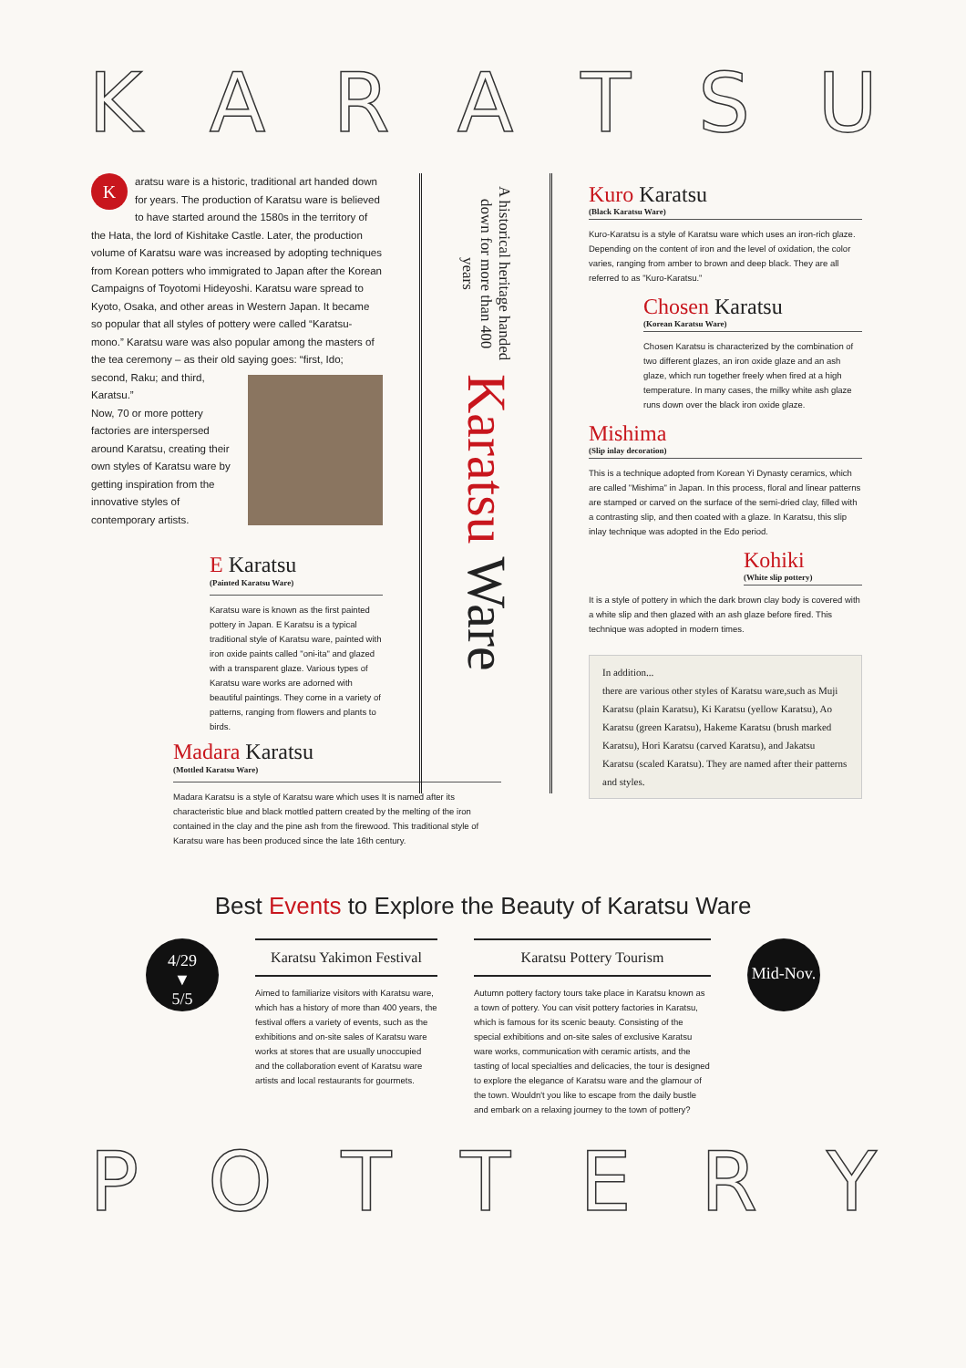KARATSU
Karatsu ware is a historic, traditional art handed down for years. The production of Karatsu ware is believed to have started around the 1580s in the territory of the Hata, the lord of Kishitake Castle. Later, the production volume of Karatsu ware was increased by adopting techniques from Korean potters who immigrated to Japan after the Korean Campaigns of Toyotomi Hideyoshi. Karatsu ware spread to Kyoto, Osaka, and other areas in Western Japan. It became so popular that all styles of pottery were called “Karatsu-mono.” Karatsu ware was also popular among the masters of the tea ceremony – as their old saying goes: “first, Ido; second, Raku; and third, Karatsu.”
Now, 70 or more pottery factories are interspersed around Karatsu, creating their own styles of Karatsu ware by getting inspiration from the innovative styles of contemporary artists.
E Karatsu
(Painted Karatsu Ware)
Karatsu ware is known as the first painted pottery in Japan. E Karatsu is a typical traditional style of Karatsu ware, painted with iron oxide paints called "oni-ita" and glazed with a transparent glaze. Various types of Karatsu ware works are adorned with beautiful paintings. They come in a variety of patterns, ranging from flowers and plants to birds.
Madara Karatsu
(Mottled Karatsu Ware)
Madara Karatsu is a style of Karatsu ware which uses It is named after its characteristic blue and black mottled pattern created by the melting of the iron contained in the clay and the pine ash from the firewood. This traditional style of Karatsu ware has been produced since the late 16th century.
A historical heritage handed down for more than 400 years
Karatsu Ware
Kuro Karatsu
(Black Karatsu Ware)
Kuro-Karatsu is a style of Karatsu ware which uses an iron-rich glaze. Depending on the content of iron and the level of oxidation, the color varies, ranging from amber to brown and deep black. They are all referred to as "Kuro-Karatsu."
Chosen Karatsu
(Korean Karatsu Ware)
Chosen Karatsu is characterized by the combination of two different glazes, an iron oxide glaze and an ash glaze, which run together freely when fired at a high temperature. In many cases, the milky white ash glaze runs down over the black iron oxide glaze.
Mishima
(Slip inlay decoration)
This is a technique adopted from Korean Yi Dynasty ceramics, which are called "Mishima" in Japan. In this process, floral and linear patterns are stamped or carved on the surface of the semi-dried clay, filled with a contrasting slip, and then coated with a glaze. In Karatsu, this slip inlay technique was adopted in the Edo period.
Kohiki
(White slip pottery)
It is a style of pottery in which the dark brown clay body is covered with a white slip and then glazed with an ash glaze before fired. This technique was adopted in modern times.
In addition...
there are various other styles of Karatsu ware,such as Muji Karatsu (plain Karatsu), Ki Karatsu (yellow Karatsu), Ao Karatsu (green Karatsu), Hakeme Karatsu (brush marked Karatsu), Hori Karatsu (carved Karatsu), and Jakatsu Karatsu (scaled Karatsu). They are named after their patterns and styles.
Best Events to Explore the Beauty of Karatsu Ware
4/29
▼
5/5
Karatsu Yakimon Festival
Aimed to familiarize visitors with Karatsu ware, which has a history of more than 400 years, the festival offers a variety of events, such as the exhibitions and on-site sales of Karatsu ware works at stores that are usually unoccupied and the collaboration event of Karatsu ware artists and local restaurants for gourmets.
Karatsu Pottery Tourism
Autumn pottery factory tours take place in Karatsu known as a town of pottery. You can visit pottery factories in Karatsu, which is famous for its scenic beauty. Consisting of the special exhibitions and on-site sales of exclusive Karatsu ware works, communication with ceramic artists, and the tasting of local specialties and delicacies, the tour is designed to explore the elegance of Karatsu ware and the glamour of the town. Wouldn't you like to escape from the daily bustle and embark on a relaxing journey to the town of pottery?
Mid-Nov.
POTTERY